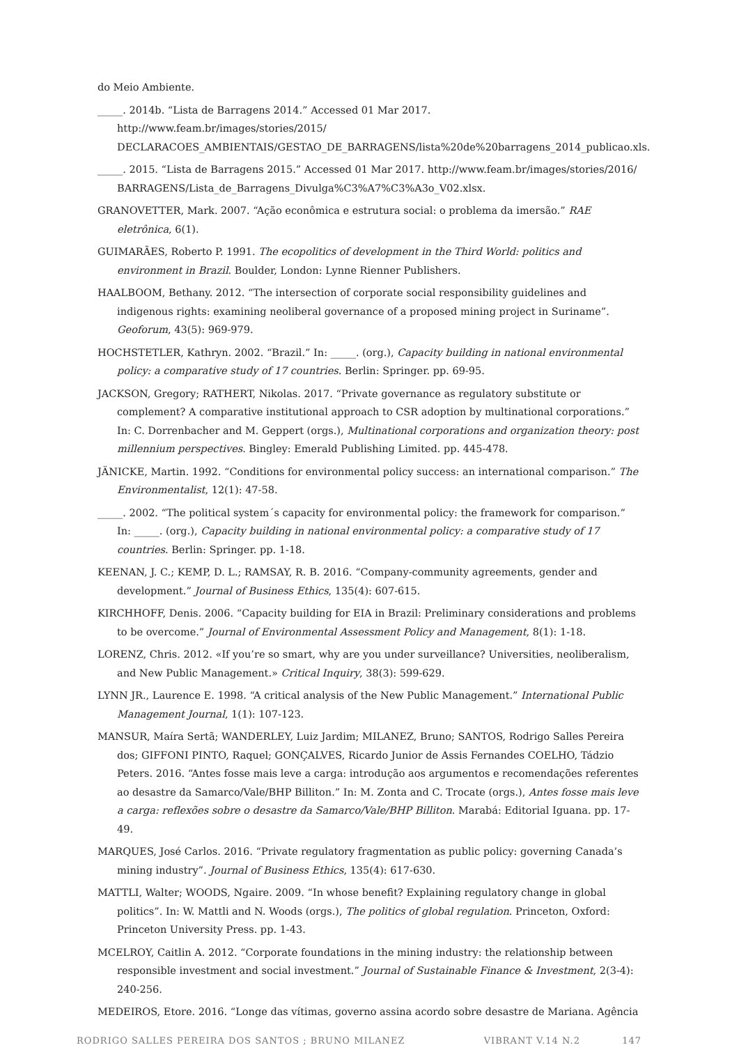do Meio Ambiente.
_____. 2014b. “Lista de Barragens 2014.” Accessed 01 Mar 2017. http://www.feam.br/images/stories/2015/ DECLARACOES_AMBIENTAIS/GESTAO_DE_BARRAGENS/lista%20de%20barragens_2014_publicao.xls.
_____. 2015. “Lista de Barragens 2015.” Accessed 01 Mar 2017. http://www.feam.br/images/stories/2016/ BARRAGENS/Lista_de_Barragens_Divulga%C3%A7%C3%A3o_V02.xlsx.
GRANOVETTER, Mark. 2007. “Ação econômica e estrutura social: o problema da imersão.” RAE eletrônica, 6(1).
GUIMARÃES, Roberto P. 1991. The ecopolitics of development in the Third World: politics and environment in Brazil. Boulder, London: Lynne Rienner Publishers.
HAALBOOM, Bethany. 2012. “The intersection of corporate social responsibility guidelines and indigenous rights: examining neoliberal governance of a proposed mining project in Suriname”. Geoforum, 43(5): 969-979.
HOCHSTETLER, Kathryn. 2002. “Brazil.” In: _____. (org.), Capacity building in national environmental policy: a comparative study of 17 countries. Berlin: Springer. pp. 69-95.
JACKSON, Gregory; RATHERT, Nikolas. 2017. “Private governance as regulatory substitute or complement? A comparative institutional approach to CSR adoption by multinational corporations.” In: C. Dorrenbacher and M. Geppert (orgs.), Multinational corporations and organization theory: post millennium perspectives. Bingley: Emerald Publishing Limited. pp. 445-478.
JÄNICKE, Martin. 1992. “Conditions for environmental policy success: an international comparison.” The Environmentalist, 12(1): 47-58.
_____. 2002. “The political system´s capacity for environmental policy: the framework for comparison.” In: _____. (org.), Capacity building in national environmental policy: a comparative study of 17 countries. Berlin: Springer. pp. 1-18.
KEENAN, J. C.; KEMP, D. L.; RAMSAY, R. B. 2016. “Company-community agreements, gender and development.” Journal of Business Ethics, 135(4): 607-615.
KIRCHHOFF, Denis. 2006. “Capacity building for EIA in Brazil: Preliminary considerations and problems to be overcome.” Journal of Environmental Assessment Policy and Management, 8(1): 1-18.
LORENZ, Chris. 2012. «If you’re so smart, why are you under surveillance? Universities, neoliberalism, and New Public Management.» Critical Inquiry, 38(3): 599-629.
LYNN JR., Laurence E. 1998. “A critical analysis of the New Public Management.” International Public Management Journal, 1(1): 107-123.
MANSUR, Maíra Sertã; WANDERLEY, Luiz Jardim; MILANEZ, Bruno; SANTOS, Rodrigo Salles Pereira dos; GIFFONI PINTO, Raquel; GONÇALVES, Ricardo Junior de Assis Fernandes COELHO, Tádzio Peters. 2016. “Antes fosse mais leve a carga: introdução aos argumentos e recomendações referentes ao desastre da Samarco/Vale/BHP Billiton.” In: M. Zonta and C. Trocate (orgs.), Antes fosse mais leve a carga: reflexões sobre o desastre da Samarco/Vale/BHP Billiton. Marabá: Editorial Iguana. pp. 17-49.
MARQUES, José Carlos. 2016. “Private regulatory fragmentation as public policy: governing Canada’s mining industry”. Journal of Business Ethics, 135(4): 617-630.
MATTLI, Walter; WOODS, Ngaire. 2009. “In whose benefit? Explaining regulatory change in global politics”. In: W. Mattli and N. Woods (orgs.), The politics of global regulation. Princeton, Oxford: Princeton University Press. pp. 1-43.
MCELROY, Caitlin A. 2012. “Corporate foundations in the mining industry: the relationship between responsible investment and social investment.” Journal of Sustainable Finance & Investment, 2(3-4): 240-256.
MEDEIROS, Etore. 2016. “Longe das vítimas, governo assina acordo sobre desastre de Mariana. Agência
RODRIGO SALLES PEREIRA DOS SANTOS ; BRUNO MILANEZ VIBRANT V.14 N.2 147